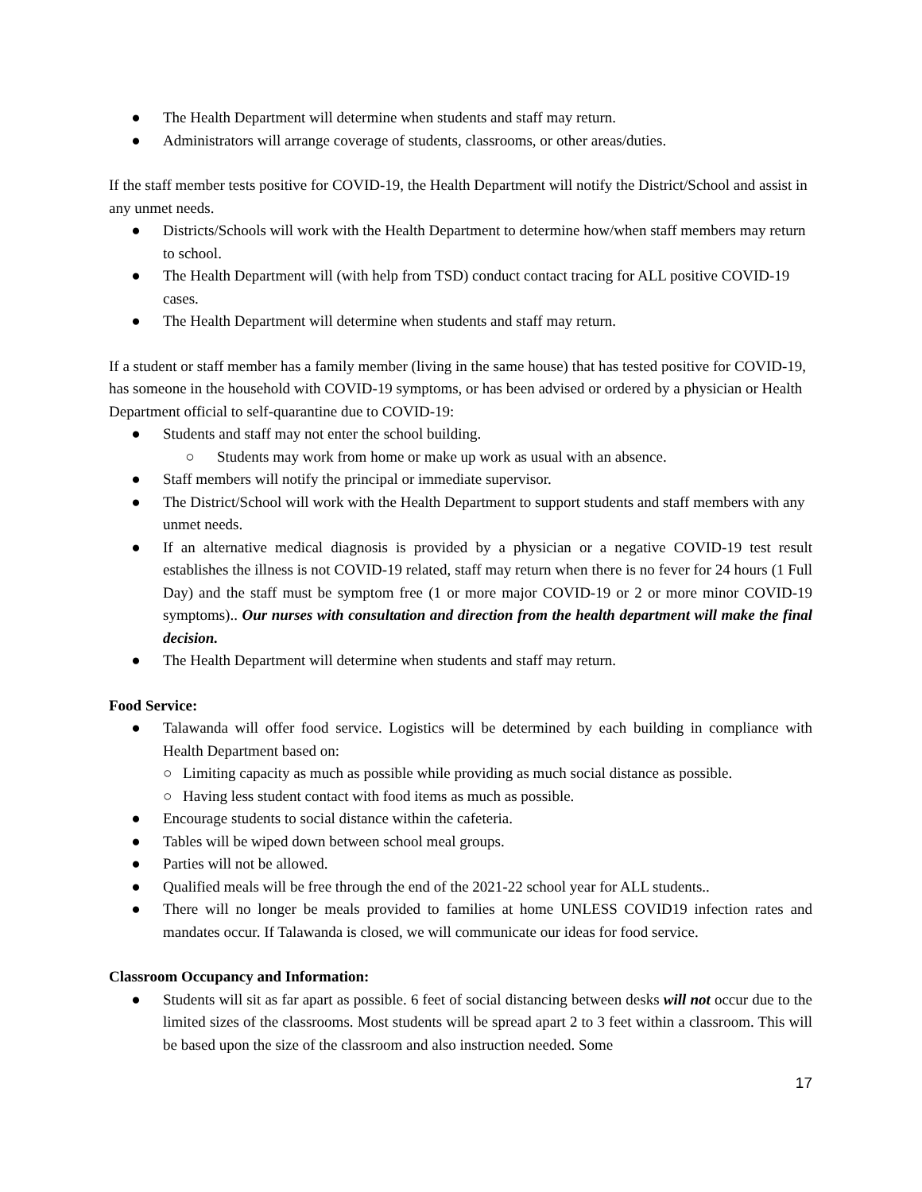● The Health Department will determine when students and staff may return.
● Administrators will arrange coverage of students, classrooms, or other areas/duties.
If the staff member tests positive for COVID-19, the Health Department will notify the District/School and assist in any unmet needs.
● Districts/Schools will work with the Health Department to determine how/when staff members may return to school.
● The Health Department will (with help from TSD) conduct contact tracing for ALL positive COVID-19 cases.
● The Health Department will determine when students and staff may return.
If a student or staff member has a family member (living in the same house) that has tested positive for COVID-19, has someone in the household with COVID-19 symptoms, or has been advised or ordered by a physician or Health Department official to self-quarantine due to COVID-19:
● Students and staff may not enter the school building.
○ Students may work from home or make up work as usual with an absence.
● Staff members will notify the principal or immediate supervisor.
● The District/School will work with the Health Department to support students and staff members with any unmet needs.
● If an alternative medical diagnosis is provided by a physician or a negative COVID-19 test result establishes the illness is not COVID-19 related, staff may return when there is no fever for 24 hours (1 Full Day) and the staff must be symptom free (1 or more major COVID-19 or 2 or more minor COVID-19 symptoms).. Our nurses with consultation and direction from the health department will make the final decision.
● The Health Department will determine when students and staff may return.
Food Service:
● Talawanda will offer food service. Logistics will be determined by each building in compliance with Health Department based on:
○ Limiting capacity as much as possible while providing as much social distance as possible.
○ Having less student contact with food items as much as possible.
● Encourage students to social distance within the cafeteria.
● Tables will be wiped down between school meal groups.
● Parties will not be allowed.
● Qualified meals will be free through the end of the 2021-22 school year for ALL students..
● There will no longer be meals provided to families at home UNLESS COVID19 infection rates and mandates occur. If Talawanda is closed, we will communicate our ideas for food service.
Classroom Occupancy and Information:
● Students will sit as far apart as possible. 6 feet of social distancing between desks will not occur due to the limited sizes of the classrooms. Most students will be spread apart 2 to 3 feet within a classroom. This will be based upon the size of the classroom and also instruction needed. Some
17